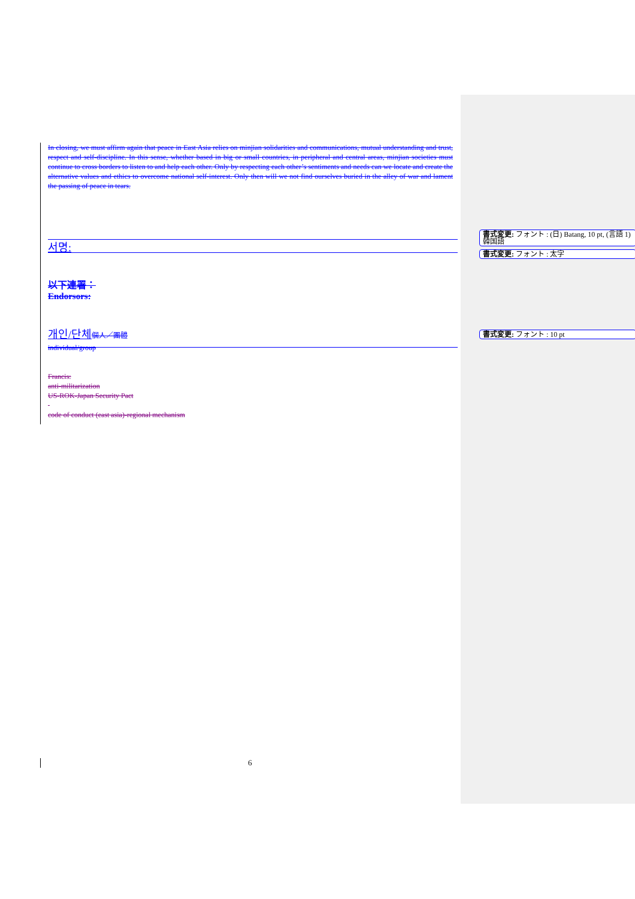In closing, we must affirm again that peace in East Asia relies on minjian solidarities and communications, mutual understanding and trust, respect and self-discipline. In this sense, whether based in big or small countries, in peripheral and central areas, minjian societies must continue to cross borders to listen to and help each other. Only by respecting each other’s sentiments and needs can we locate and create the alternative values and ethics to overcome national self-interest. Only then will we not find ourselves buried in the alley of war and lament the passing of peace in tears.
서명:
以下連署：
Endorsors:
개인/단체 個人／團體
individual/group
Francis:
anti-militarization
US-ROK-Japan Security Pact
code of conduct (east asia)-regional mechanism
6
書式変更: フォント : (日) Batang, 10 pt, (言語 1) 韓国語
書式変更: フォント : 太字
書式変更: フォント : 10 pt